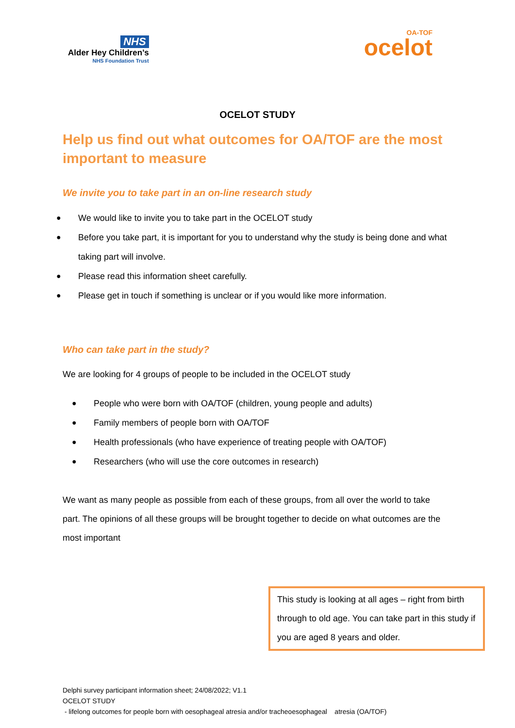NHS
Alder Hey Children’s
NHS Foundation Trust
OA-TOF
ocelot
OCELOT STUDY
Help us find out what outcomes for OA/TOF are the most important to measure
We invite you to take part in an on-line research study
● We would like to invite you to take part in the OCELOT study
● Before you take part, it is important for you to understand why the study is being done and what taking part will involve.
● Please read this information sheet carefully.
● Please get in touch if something is unclear or if you would like more information.
Who can take part in the study?
We are looking for 4 groups of people to be included in the OCELOT study
● People who were born with OA/TOF (children, young people and adults)
● Family members of people born with OA/TOF
● Health professionals (who have experience of treating people with OA/TOF)
● Researchers (who will use the core outcomes in research)
We want as many people as possible from each of these groups, from all over the world to take part. The opinions of all these groups will be brought together to decide on what outcomes are the most important
This study is looking at all ages – right from birth through to old age. You can take part in this study if you are aged 8 years and older.
Delphi survey participant information sheet; 24/08/2022; V1.1
OCELOT STUDY
- lifelong outcomes for people born with oesophageal atresia and/or tracheoesophageal atresia (OA/TOF)